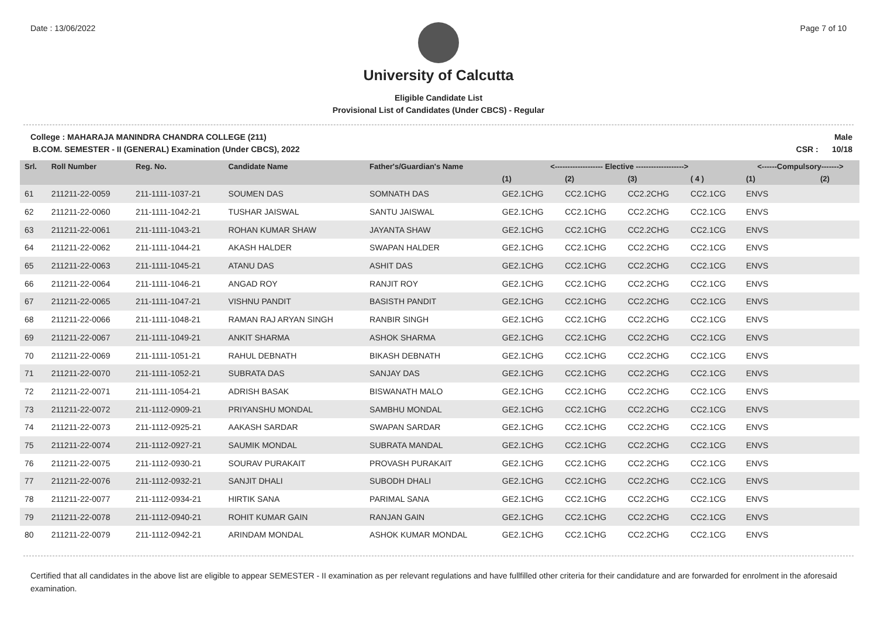Date : 13/06/2022 Page 7 of 10
University of Calcutta
Eligible Candidate List
Provisional List of Candidates (Under CBCS) - Regular
College : MAHARAJA MANINDRA CHANDRA COLLEGE (211)
B.COM. SEMESTER - II (GENERAL) Examination (Under CBCS), 2022
Male
CSR : 10/18
| Srl. | Roll Number | Reg. No. | Candidate Name | Father's/Guardian's Name | <------------------- Elective -------------------> | | | | <------Compulsory-------> | |
| --- | --- | --- | --- | --- | --- | --- | --- | --- | --- | --- |
| | | | | | (1) | (2) | (3) | ( 4 ) | (1) | (2) |
| 61 | 211211-22-0059 | 211-1111-1037-21 | SOUMEN DAS | SOMNATH DAS | GE2.1CHG | CC2.1CHG | CC2.2CHG | CC2.1CG | ENVS | |
| 62 | 211211-22-0060 | 211-1111-1042-21 | TUSHAR JAISWAL | SANTU JAISWAL | GE2.1CHG | CC2.1CHG | CC2.2CHG | CC2.1CG | ENVS | |
| 63 | 211211-22-0061 | 211-1111-1043-21 | ROHAN KUMAR SHAW | JAYANTA SHAW | GE2.1CHG | CC2.1CHG | CC2.2CHG | CC2.1CG | ENVS | |
| 64 | 211211-22-0062 | 211-1111-1044-21 | AKASH HALDER | SWAPAN HALDER | GE2.1CHG | CC2.1CHG | CC2.2CHG | CC2.1CG | ENVS | |
| 65 | 211211-22-0063 | 211-1111-1045-21 | ATANU DAS | ASHIT DAS | GE2.1CHG | CC2.1CHG | CC2.2CHG | CC2.1CG | ENVS | |
| 66 | 211211-22-0064 | 211-1111-1046-21 | ANGAD ROY | RANJIT ROY | GE2.1CHG | CC2.1CHG | CC2.2CHG | CC2.1CG | ENVS | |
| 67 | 211211-22-0065 | 211-1111-1047-21 | VISHNU PANDIT | BASISTH PANDIT | GE2.1CHG | CC2.1CHG | CC2.2CHG | CC2.1CG | ENVS | |
| 68 | 211211-22-0066 | 211-1111-1048-21 | RAMAN RAJ ARYAN SINGH | RANBIR SINGH | GE2.1CHG | CC2.1CHG | CC2.2CHG | CC2.1CG | ENVS | |
| 69 | 211211-22-0067 | 211-1111-1049-21 | ANKIT SHARMA | ASHOK SHARMA | GE2.1CHG | CC2.1CHG | CC2.2CHG | CC2.1CG | ENVS | |
| 70 | 211211-22-0069 | 211-1111-1051-21 | RAHUL DEBNATH | BIKASH DEBNATH | GE2.1CHG | CC2.1CHG | CC2.2CHG | CC2.1CG | ENVS | |
| 71 | 211211-22-0070 | 211-1111-1052-21 | SUBRATA DAS | SANJAY DAS | GE2.1CHG | CC2.1CHG | CC2.2CHG | CC2.1CG | ENVS | |
| 72 | 211211-22-0071 | 211-1111-1054-21 | ADRISH BASAK | BISWANATH MALO | GE2.1CHG | CC2.1CHG | CC2.2CHG | CC2.1CG | ENVS | |
| 73 | 211211-22-0072 | 211-1112-0909-21 | PRIYANSHU MONDAL | SAMBHU MONDAL | GE2.1CHG | CC2.1CHG | CC2.2CHG | CC2.1CG | ENVS | |
| 74 | 211211-22-0073 | 211-1112-0925-21 | AAKASH SARDAR | SWAPAN SARDAR | GE2.1CHG | CC2.1CHG | CC2.2CHG | CC2.1CG | ENVS | |
| 75 | 211211-22-0074 | 211-1112-0927-21 | SAUMIK MONDAL | SUBRATA MANDAL | GE2.1CHG | CC2.1CHG | CC2.2CHG | CC2.1CG | ENVS | |
| 76 | 211211-22-0075 | 211-1112-0930-21 | SOURAV PURAKAIT | PROVASH PURAKAIT | GE2.1CHG | CC2.1CHG | CC2.2CHG | CC2.1CG | ENVS | |
| 77 | 211211-22-0076 | 211-1112-0932-21 | SANJIT DHALI | SUBODH DHALI | GE2.1CHG | CC2.1CHG | CC2.2CHG | CC2.1CG | ENVS | |
| 78 | 211211-22-0077 | 211-1112-0934-21 | HIRTIK SANA | PARIMAL SANA | GE2.1CHG | CC2.1CHG | CC2.2CHG | CC2.1CG | ENVS | |
| 79 | 211211-22-0078 | 211-1112-0940-21 | ROHIT KUMAR GAIN | RANJAN GAIN | GE2.1CHG | CC2.1CHG | CC2.2CHG | CC2.1CG | ENVS | |
| 80 | 211211-22-0079 | 211-1112-0942-21 | ARINDAM MONDAL | ASHOK KUMAR MONDAL | GE2.1CHG | CC2.1CHG | CC2.2CHG | CC2.1CG | ENVS | |
Certified that all candidates in the above list are eligible to appear SEMESTER - II examination as per relevant regulations and have fullfilled other criteria for their candidature and are forwarded for enrolment in the aforesaid examination.